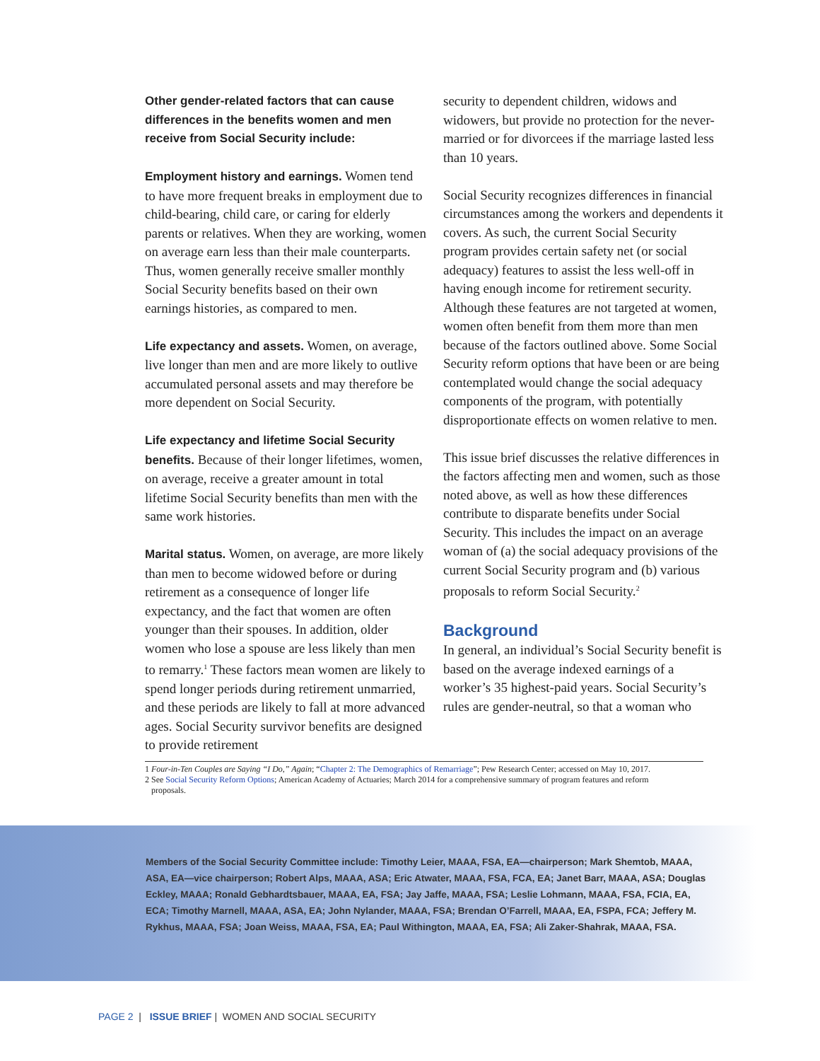Other gender-related factors that can cause differences in the benefits women and men receive from Social Security include:
Employment history and earnings. Women tend to have more frequent breaks in employment due to child-bearing, child care, or caring for elderly parents or relatives. When they are working, women on average earn less than their male counterparts. Thus, women generally receive smaller monthly Social Security benefits based on their own earnings histories, as compared to men.
Life expectancy and assets. Women, on average, live longer than men and are more likely to outlive accumulated personal assets and may therefore be more dependent on Social Security.
Life expectancy and lifetime Social Security benefits. Because of their longer lifetimes, women, on average, receive a greater amount in total lifetime Social Security benefits than men with the same work histories.
Marital status. Women, on average, are more likely than men to become widowed before or during retirement as a consequence of longer life expectancy, and the fact that women are often younger than their spouses. In addition, older women who lose a spouse are less likely than men to remarry.<sup>1</sup> These factors mean women are likely to spend longer periods during retirement unmarried, and these periods are likely to fall at more advanced ages. Social Security survivor benefits are designed to provide retirement
security to dependent children, widows and widowers, but provide no protection for the never-married or for divorcees if the marriage lasted less than 10 years.
Social Security recognizes differences in financial circumstances among the workers and dependents it covers. As such, the current Social Security program provides certain safety net (or social adequacy) features to assist the less well-off in having enough income for retirement security. Although these features are not targeted at women, women often benefit from them more than men because of the factors outlined above. Some Social Security reform options that have been or are being contemplated would change the social adequacy components of the program, with potentially disproportionate effects on women relative to men.
This issue brief discusses the relative differences in the factors affecting men and women, such as those noted above, as well as how these differences contribute to disparate benefits under Social Security. This includes the impact on an average woman of (a) the social adequacy provisions of the current Social Security program and (b) various proposals to reform Social Security.<sup>2</sup>
Background
In general, an individual’s Social Security benefit is based on the average indexed earnings of a worker’s 35 highest-paid years. Social Security’s rules are gender-neutral, so that a woman who
1 Four-in-Ten Couples are Saying “I Do,” Again; “Chapter 2: The Demographics of Remarriage”; Pew Research Center; accessed on May 10, 2017.
2 See Social Security Reform Options; American Academy of Actuaries; March 2014 for a comprehensive summary of program features and reform
proposals.
Members of the Social Security Committee include: Timothy Leier, MAAA, FSA, EA—chairperson; Mark Shemtob, MAAA, ASA, EA—vice chairperson; Robert Alps, MAAA, ASA; Eric Atwater, MAAA, FSA, FCA, EA; Janet Barr, MAAA, ASA; Douglas Eckley, MAAA; Ronald Gebhardtsbauer, MAAA, EA, FSA; Jay Jaffe, MAAA, FSA; Leslie Lohmann, MAAA, FSA, FCIA, EA, ECA; Timothy Marnell, MAAA, ASA, EA; John Nylander, MAAA, FSA; Brendan O’Farrell, MAAA, EA, FSPA, FCA; Jeffery M. Rykhus, MAAA, FSA; Joan Weiss, MAAA, FSA, EA; Paul Withington, MAAA, EA, FSA; Ali Zaker-Shahrak, MAAA, FSA.
PAGE 2 | ISSUE BRIEF | WOMEN AND SOCIAL SECURITY